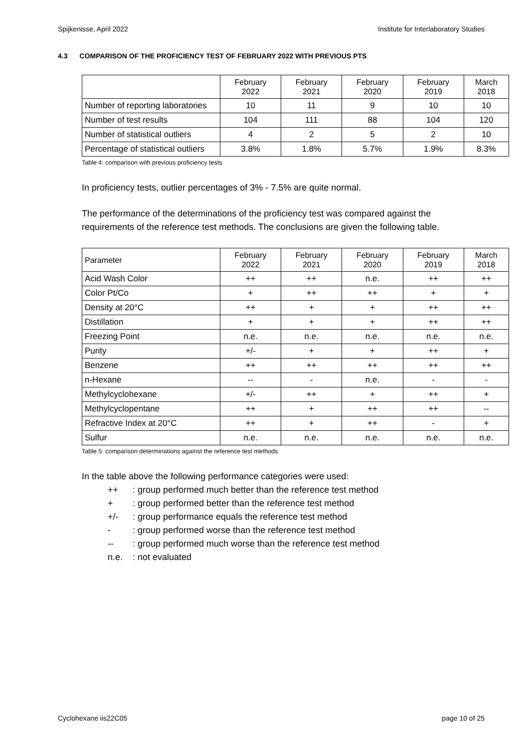Spijkenisse, April 2022 Institute for Interlaboratory Studies
4.3 COMPARISON OF THE PROFICIENCY TEST OF FEBRUARY 2022 WITH PREVIOUS PTS
| | February 2022 | February 2021 | February 2020 | February 2019 | March 2018 |
| --- | --- | --- | --- | --- | --- |
| Number of reporting laboratories | 10 | 11 | 9 | 10 | 10 |
| Number of test results | 104 | 111 | 88 | 104 | 120 |
| Number of statistical outliers | 4 | 2 | 5 | 2 | 10 |
| Percentage of statistical outliers | 3.8% | 1.8% | 5.7% | 1.9% | 8.3% |
Table 4: comparison with previous proficiency tests
In proficiency tests, outlier percentages of 3% - 7.5% are quite normal.
The performance of the determinations of the proficiency test was compared against the requirements of the reference test methods. The conclusions are given the following table.
| Parameter | February 2022 | February 2021 | February 2020 | February 2019 | March 2018 |
| --- | --- | --- | --- | --- | --- |
| Acid Wash Color | ++ | ++ | n.e. | ++ | ++ |
| Color Pt/Co | + | ++ | ++ | + | + |
| Density at 20°C | ++ | + | + | ++ | ++ |
| Distillation | + | + | + | ++ | ++ |
| Freezing Point | n.e. | n.e. | n.e. | n.e. | n.e. |
| Purity | +/- | + | + | ++ | + |
| Benzene | ++ | ++ | ++ | ++ | ++ |
| n-Hexane | -- | - | n.e. | - | - |
| Methylcyclohexane | +/- | ++ | + | ++ | + |
| Methylcyclopentane | ++ | + | ++ | ++ | -- |
| Refractive Index at 20°C | ++ | + | ++ | - | + |
| Sulfur | n.e. | n.e. | n.e. | n.e. | n.e. |
Table 5: comparison determinations against the reference test methods
In the table above the following performance categories were used:
++: group performed much better than the reference test method
+: group performed better than the reference test method
+/-: group performance equals the reference test method
-: group performed worse than the reference test method
--: group performed much worse than the reference test method
n.e.: not evaluated
Cyclohexane iis22C05 page 10 of 25